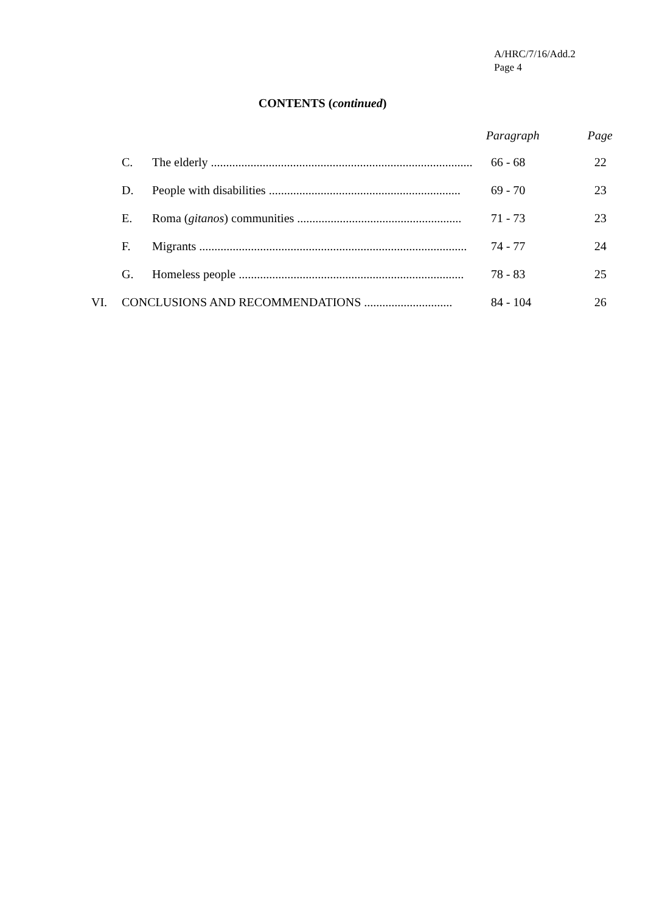A/HRC/7/16/Add.2
Page 4
CONTENTS (continued)
| | | | Paragraph | Page |
| --- | --- | --- | --- | --- |
| | C. | The elderly ...................................................................................... | 66 - 68 | 22 |
| | D. | People with disabilities ............................................................... | 69 - 70 | 23 |
| | E. | Roma ( gitanos ) communities ...................................................... | 71 - 73 | 23 |
| | F. | Migrants ........................................................................................ | 74 - 77 | 24 |
| | G. | Homeless people .......................................................................... | 78 - 83 | 25 |
| VI. | CONCLUSIONS AND RECOMMENDATIONS ............................. | | 84 - 104 | 26 |